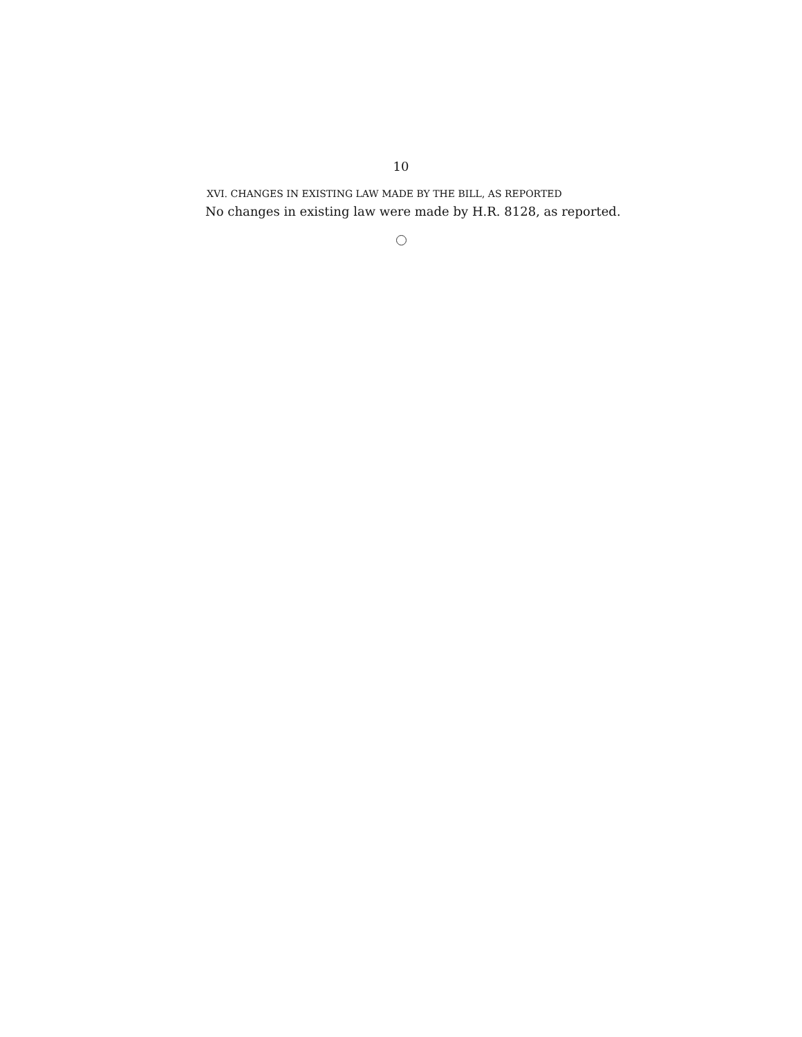10
XVI. CHANGES IN EXISTING LAW MADE BY THE BILL, AS REPORTED
No changes in existing law were made by H.R. 8128, as reported.